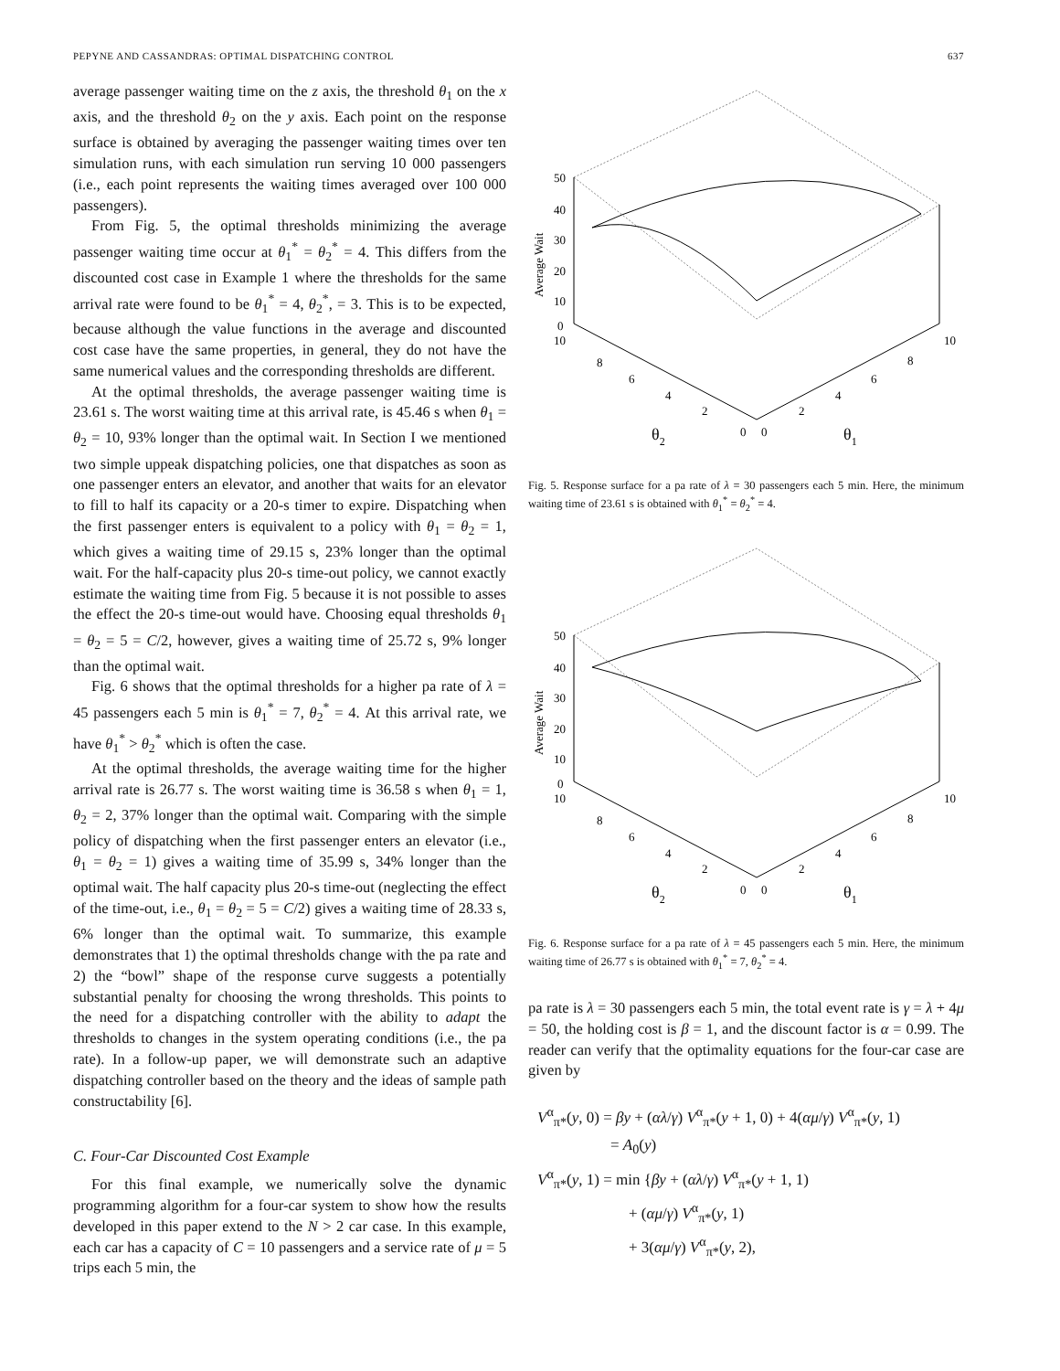PEPYNE AND CASSANDRAS: OPTIMAL DISPATCHING CONTROL 637
average passenger waiting time on the z axis, the threshold θ<sub>1</sub> on the x axis, and the threshold θ<sub>2</sub> on the y axis. Each point on the response surface is obtained by averaging the passenger waiting times over ten simulation runs, with each simulation run serving 10 000 passengers (i.e., each point represents the waiting times averaged over 100 000 passengers).
From Fig. 5, the optimal thresholds minimizing the average passenger waiting time occur at θ<sub>1</sub><sup>*</sup> = θ<sub>2</sub><sup>*</sup> = 4. This differs from the discounted cost case in Example 1 where the thresholds for the same arrival rate were found to be θ<sub>1</sub><sup>*</sup> = 4, θ<sub>2</sub><sup>*</sup>, = 3. This is to be expected, because although the value functions in the average and discounted cost case have the same properties, in general, they do not have the same numerical values and the corresponding thresholds are different.
At the optimal thresholds, the average passenger waiting time is 23.61 s. The worst waiting time at this arrival rate, is 45.46 s when θ<sub>1</sub> = θ<sub>2</sub> = 10, 93% longer than the optimal wait. In Section I we mentioned two simple uppeak dispatching policies, one that dispatches as soon as one passenger enters an elevator, and another that waits for an elevator to fill to half its capacity or a 20-s timer to expire. Dispatching when the first passenger enters is equivalent to a policy with θ<sub>1</sub> = θ<sub>2</sub> = 1, which gives a waiting time of 29.15 s, 23% longer than the optimal wait. For the half-capacity plus 20-s time-out policy, we cannot exactly estimate the waiting time from Fig. 5 because it is not possible to asses the effect the 20-s time-out would have. Choosing equal thresholds θ<sub>1</sub> = θ<sub>2</sub> = 5 = C/2, however, gives a waiting time of 25.72 s, 9% longer than the optimal wait.
Fig. 6 shows that the optimal thresholds for a higher pa rate of λ = 45 passengers each 5 min is θ<sub>1</sub><sup>*</sup> = 7, θ<sub>2</sub><sup>*</sup> = 4. At this arrival rate, we have θ<sub>1</sub><sup>*</sup> > θ<sub>2</sub><sup>*</sup> which is often the case.
At the optimal thresholds, the average waiting time for the higher arrival rate is 26.77 s. The worst waiting time is 36.58 s when θ<sub>1</sub> = 1, θ<sub>2</sub> = 2, 37% longer than the optimal wait. Comparing with the simple policy of dispatching when the first passenger enters an elevator (i.e., θ<sub>1</sub> = θ<sub>2</sub> = 1) gives a waiting time of 35.99 s, 34% longer than the optimal wait. The half capacity plus 20-s time-out (neglecting the effect of the time-out, i.e., θ<sub>1</sub> = θ<sub>2</sub> = 5 = C/2) gives a waiting time of 28.33 s, 6% longer than the optimal wait. To summarize, this example demonstrates that 1) the optimal thresholds change with the pa rate and 2) the “bowl” shape of the response curve suggests a potentially substantial penalty for choosing the wrong thresholds. This points to the need for a dispatching controller with the ability to adapt the thresholds to changes in the system operating conditions (i.e., the pa rate). In a follow-up paper, we will demonstrate such an adaptive dispatching controller based on the theory and the ideas of sample path constructability [6].
C. Four-Car Discounted Cost Example
For this final example, we numerically solve the dynamic programming algorithm for a four-car system to show how the results developed in this paper extend to the N > 2 car case. In this example, each car has a capacity of C = 10 passengers and a service rate of μ = 5 trips each 5 min, the
50
40
30
20
10
0
Average Wait
10
8
6
4
2
0
0
2
4
6
8
10
θ2
θ1
Fig. 5. Response surface for a pa rate of λ = 30 passengers each 5 min. Here, the minimum waiting time of 23.61 s is obtained with θ<sub>1</sub><sup>*</sup> = θ<sub>2</sub><sup>*</sup> = 4.
50
40
30
20
10
0
Average Wait
10
8
6
4
2
0
0
2
4
6
8
10
θ2
θ1
Fig. 6. Response surface for a pa rate of λ = 45 passengers each 5 min. Here, the minimum waiting time of 26.77 s is obtained with θ<sub>1</sub><sup>*</sup> = 7, θ<sub>2</sub><sup>*</sup> = 4.
pa rate is λ = 30 passengers each 5 min, the total event rate is γ = λ + 4μ = 50, the holding cost is β = 1, and the discount factor is α = 0.99. The reader can verify that the optimality equations for the four-car case are given by
V<sup>α</sup><sub>π*</sub>(y, 0) = βy + (αλ/γ) V<sup>α</sup><sub>π*</sub>(y + 1, 0) + 4(αμ/γ) V<sup>α</sup><sub>π*</sub>(y, 1)
= A<sub>0</sub>(y)
V<sup>α</sup><sub>π*</sub>(y, 1) = min {βy + (αλ/γ) V<sup>α</sup><sub>π*</sub>(y + 1, 1)
+ (αμ/γ) V<sup>α</sup><sub>π*</sub>(y, 1)
+ 3(αμ/γ) V<sup>α</sup><sub>π*</sub>(y, 2),